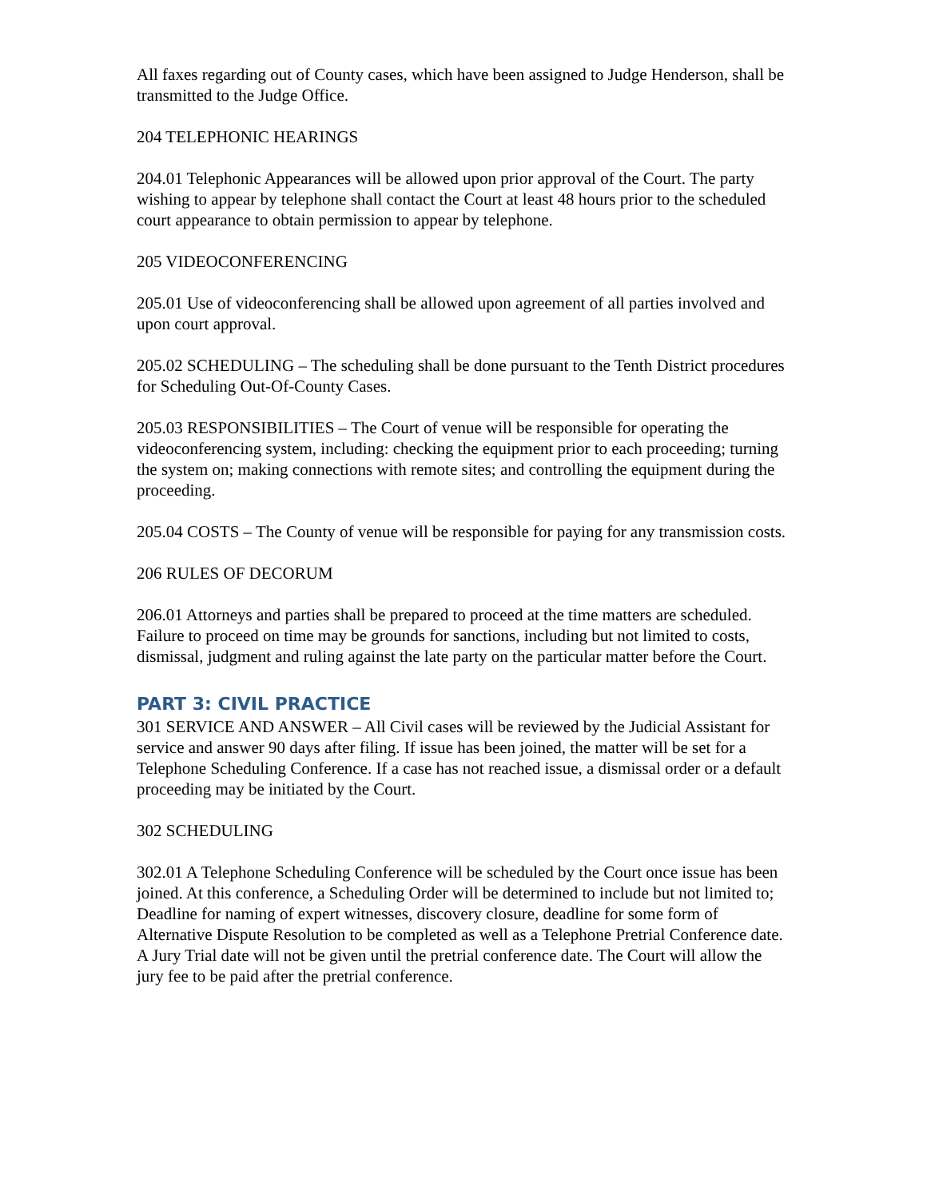All faxes regarding out of County cases, which have been assigned to Judge Henderson, shall be transmitted to the Judge Office.
204 TELEPHONIC HEARINGS
204.01 Telephonic Appearances will be allowed upon prior approval of the Court. The party wishing to appear by telephone shall contact the Court at least 48 hours prior to the scheduled court appearance to obtain permission to appear by telephone.
205 VIDEOCONFERENCING
205.01 Use of videoconferencing shall be allowed upon agreement of all parties involved and upon court approval.
205.02 SCHEDULING – The scheduling shall be done pursuant to the Tenth District procedures for Scheduling Out-Of-County Cases.
205.03 RESPONSIBILITIES – The Court of venue will be responsible for operating the videoconferencing system, including: checking the equipment prior to each proceeding; turning the system on; making connections with remote sites; and controlling the equipment during the proceeding.
205.04 COSTS – The County of venue will be responsible for paying for any transmission costs.
206 RULES OF DECORUM
206.01 Attorneys and parties shall be prepared to proceed at the time matters are scheduled. Failure to proceed on time may be grounds for sanctions, including but not limited to costs, dismissal, judgment and ruling against the late party on the particular matter before the Court.
PART 3: CIVIL PRACTICE
301 SERVICE AND ANSWER – All Civil cases will be reviewed by the Judicial Assistant for service and answer 90 days after filing. If issue has been joined, the matter will be set for a Telephone Scheduling Conference. If a case has not reached issue, a dismissal order or a default proceeding may be initiated by the Court.
302 SCHEDULING
302.01 A Telephone Scheduling Conference will be scheduled by the Court once issue has been joined. At this conference, a Scheduling Order will be determined to include but not limited to; Deadline for naming of expert witnesses, discovery closure, deadline for some form of Alternative Dispute Resolution to be completed as well as a Telephone Pretrial Conference date. A Jury Trial date will not be given until the pretrial conference date. The Court will allow the jury fee to be paid after the pretrial conference.